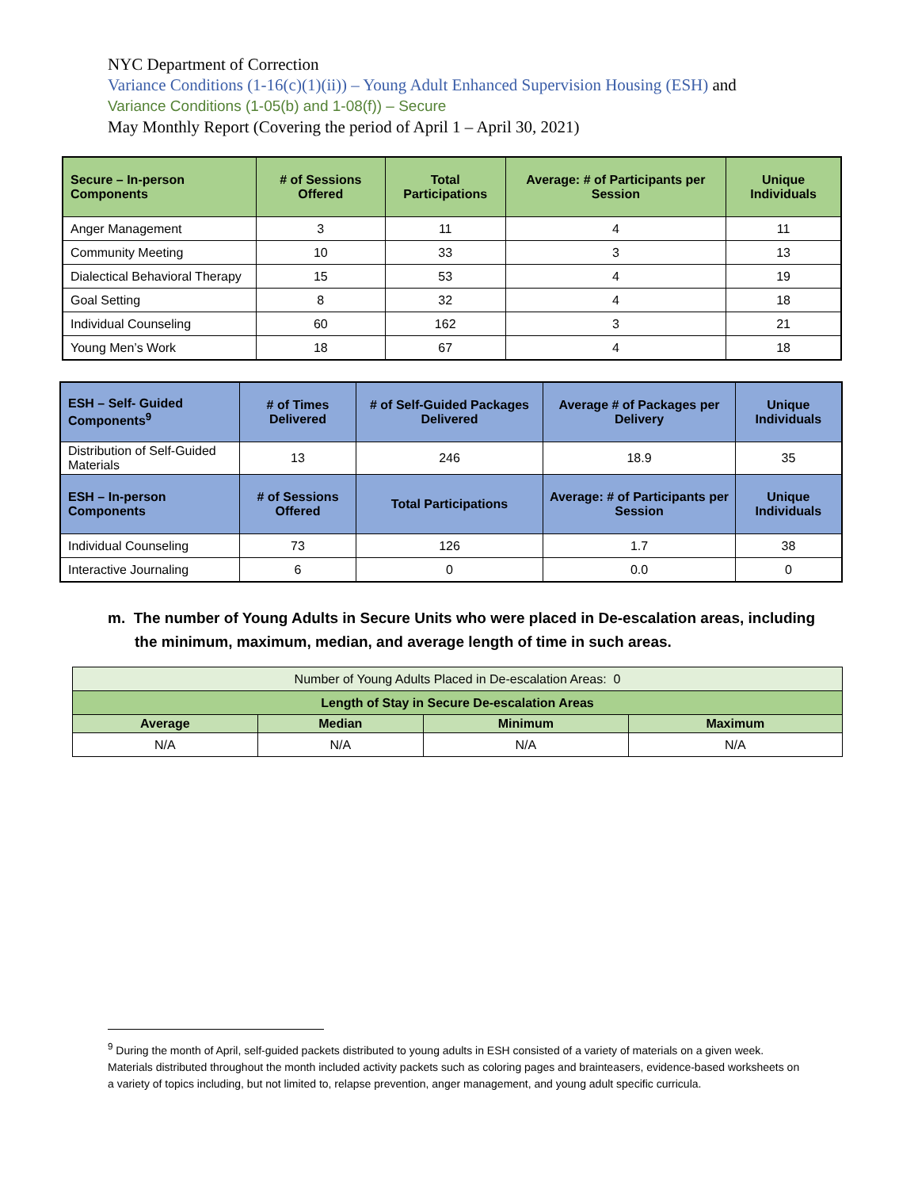NYC Department of Correction
Variance Conditions (1-16(c)(1)(ii)) – Young Adult Enhanced Supervision Housing (ESH) and
Variance Conditions (1-05(b) and 1-08(f)) – Secure
May Monthly Report (Covering the period of April 1 – April 30, 2021)
| Secure – In-person Components | # of Sessions Offered | Total Participations | Average: # of Participants per Session | Unique Individuals |
| --- | --- | --- | --- | --- |
| Anger Management | 3 | 11 | 4 | 11 |
| Community Meeting | 10 | 33 | 3 | 13 |
| Dialectical Behavioral Therapy | 15 | 53 | 4 | 19 |
| Goal Setting | 8 | 32 | 4 | 18 |
| Individual Counseling | 60 | 162 | 3 | 21 |
| Young Men’s Work | 18 | 67 | 4 | 18 |
| ESH – Self- Guided Components<sup>9</sup> | # of Times Delivered | # of Self-Guided Packages Delivered | Average # of Packages per Delivery | Unique Individuals |
| --- | --- | --- | --- | --- |
| Distribution of Self-Guided Materials | 13 | 246 | 18.9 | 35 |
| ESH – In-person Components | # of Sessions Offered | Total Participations | Average: # of Participants per Session | Unique Individuals |
| Individual Counseling | 73 | 126 | 1.7 | 38 |
| Interactive Journaling | 6 | 0 | 0.0 | 0 |
m. The number of Young Adults in Secure Units who were placed in De-escalation areas, including the minimum, maximum, median, and average length of time in such areas.
| Number of Young Adults Placed in De-escalation Areas: 0 | | | |
| Length of Stay in Secure De-escalation Areas | | | |
| Average | Median | Minimum | Maximum |
| N/A | N/A | N/A | N/A |
<sup>9</sup> During the month of April, self-guided packets distributed to young adults in ESH consisted of a variety of materials on a given week. Materials distributed throughout the month included activity packets such as coloring pages and brainteasers, evidence-based worksheets on a variety of topics including, but not limited to, relapse prevention, anger management, and young adult specific curricula.